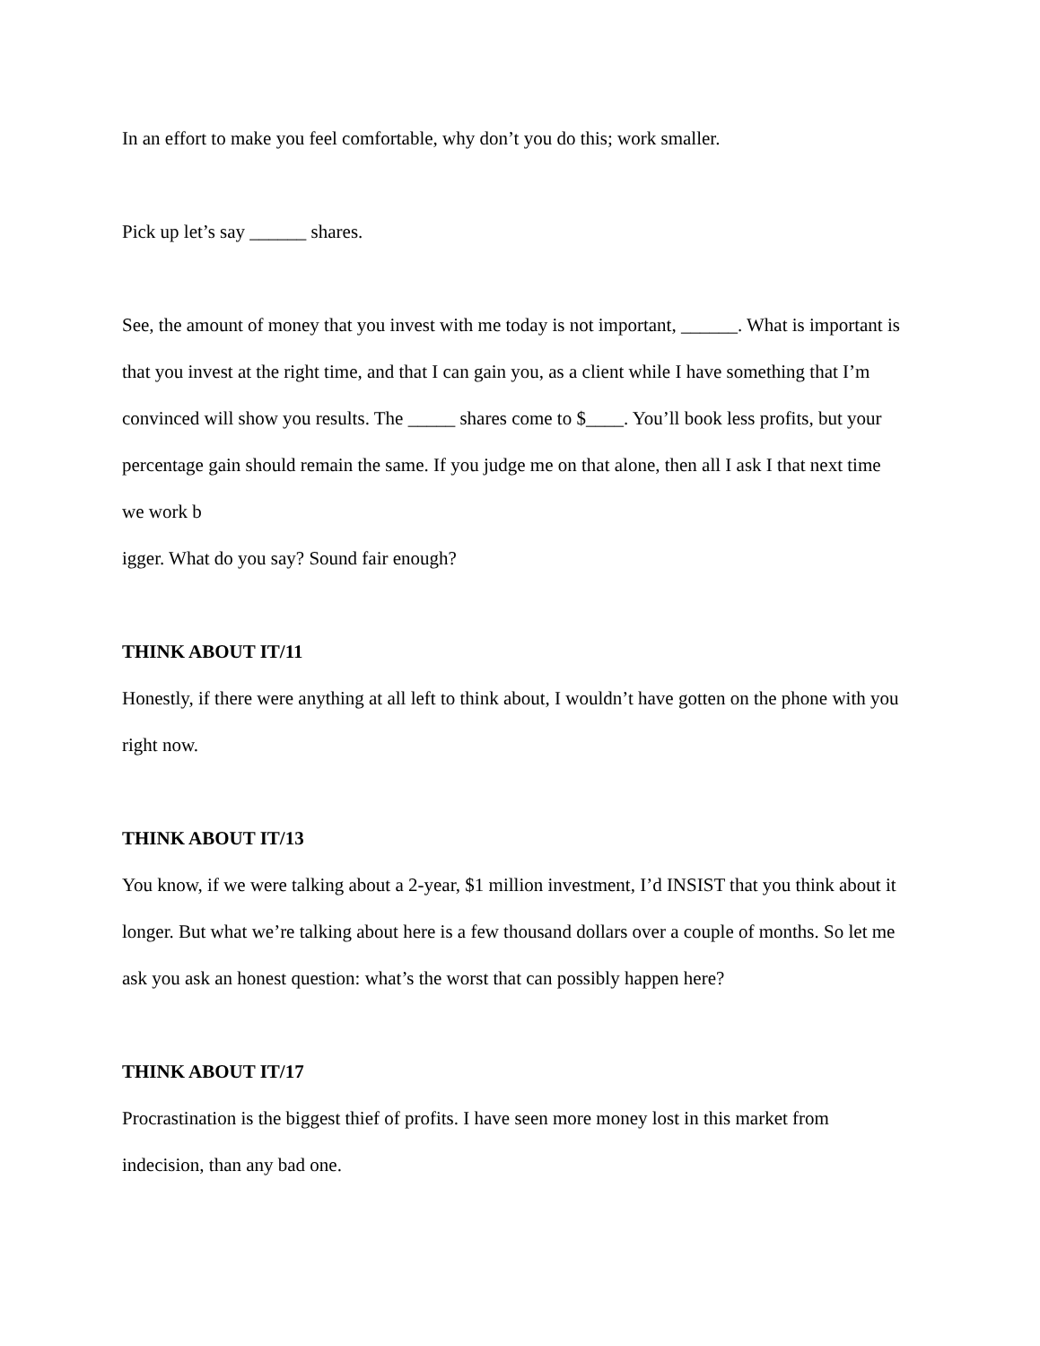In an effort to make you feel comfortable, why don’t you do this; work smaller.
Pick up let’s say ______ shares.
See, the amount of money that you invest with me today is not important, ______. What is important is that you invest at the right time, and that I can gain you, as a client while I have something that I’m convinced will show you results. The _____ shares come to $____. You’ll book less profits, but your percentage gain should remain the same. If you judge me on that alone, then all I ask I that next time we work b
igger. What do you say? Sound fair enough?
THINK ABOUT IT/11
Honestly, if there were anything at all left to think about, I wouldn’t have gotten on the phone with you right now.
THINK ABOUT IT/13
You know, if we were talking about a 2-year, $1 million investment, I’d INSIST that you think about it longer. But what we’re talking about here is a few thousand dollars over a couple of months. So let me ask you ask an honest question: what’s the worst that can possibly happen here?
THINK ABOUT IT/17
Procrastination is the biggest thief of profits. I have seen more money lost in this market from indecision, than any bad one.